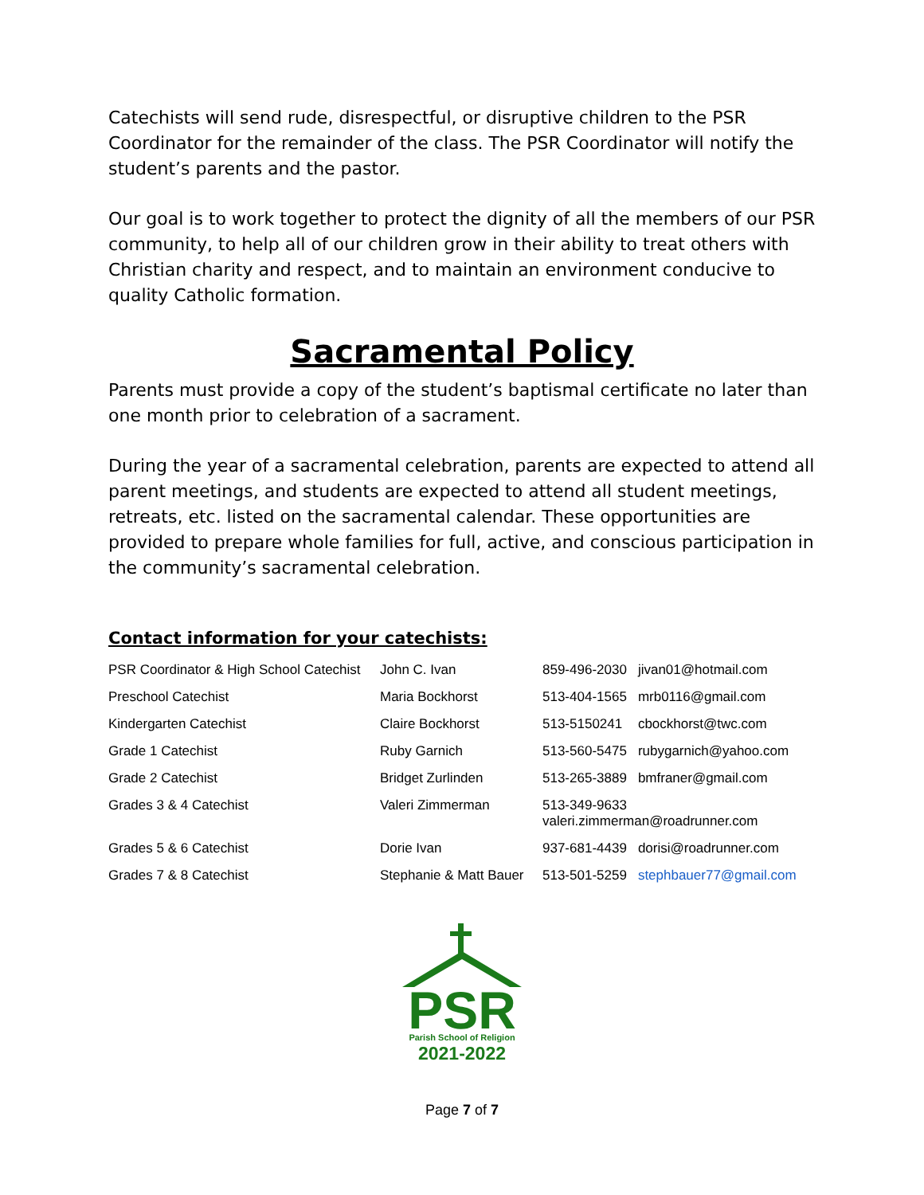Catechists will send rude, disrespectful, or disruptive children to the PSR Coordinator for the remainder of the class. The PSR Coordinator will notify the student’s parents and the pastor.
Our goal is to work together to protect the dignity of all the members of our PSR community, to help all of our children grow in their ability to treat others with Christian charity and respect, and to maintain an environment conducive to quality Catholic formation.
Sacramental Policy
Parents must provide a copy of the student’s baptismal certificate no later than one month prior to celebration of a sacrament.
During the year of a sacramental celebration, parents are expected to attend all parent meetings, and students are expected to attend all student meetings, retreats, etc. listed on the sacramental calendar. These opportunities are provided to prepare whole families for full, active, and conscious participation in the community’s sacramental celebration.
Contact information for your catechists:
| PSR Coordinator & High School Catechist | John C. Ivan | 859-496-2030 | jivan01@hotmail.com |
| Preschool Catechist | Maria Bockhorst | 513-404-1565 | mrb0116@gmail.com |
| Kindergarten Catechist | Claire Bockhorst | 513-5150241 | cbockhorst@twc.com |
| Grade 1 Catechist | Ruby Garnich | 513-560-5475 | rubygarnich@yahoo.com |
| Grade 2 Catechist | Bridget Zurlinden | 513-265-3889 | bmfraner@gmail.com |
| Grades 3 & 4 Catechist | Valeri Zimmerman | 513-349-9633 valeri.zimmerman@roadrunner.com | |
| Grades 5 & 6 Catechist | Dorie Ivan | 937-681-4439 | dorisi@roadrunner.com |
| Grades 7 & 8 Catechist | Stephanie & Matt Bauer | 513-501-5259 | stephbauer77@gmail.com |
PSR
Parish School of Religion
2021-2022
Page 7 of 7